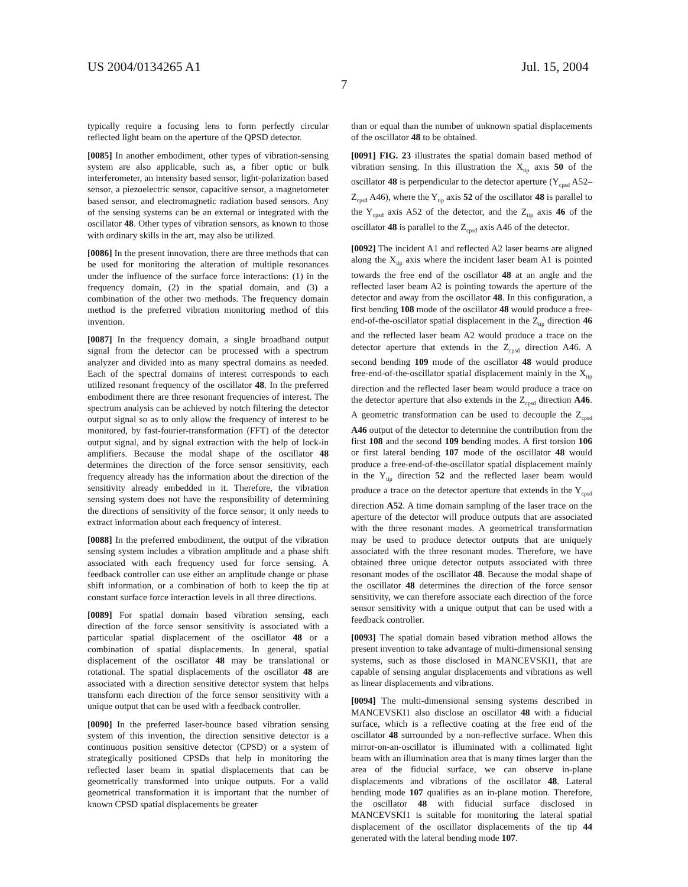US 2004/0134265 A1 Jul. 15, 2004
7
typically require a focusing lens to form perfectly circular reflected light beam on the aperture of the QPSD detector.
[0085] In another embodiment, other types of vibration-sensing system are also applicable, such as, a fiber optic or bulk interferometer, an intensity based sensor, light-polarization based sensor, a piezoelectric sensor, capacitive sensor, a magnetometer based sensor, and electromagnetic radiation based sensors. Any of the sensing systems can be an external or integrated with the oscillator 48. Other types of vibration sensors, as known to those with ordinary skills in the art, may also be utilized.
[0086] In the present innovation, there are three methods that can be used for monitoring the alteration of multiple resonances under the influence of the surface force interactions: (1) in the frequency domain, (2) in the spatial domain, and (3) a combination of the other two methods. The frequency domain method is the preferred vibration monitoring method of this invention.
[0087] In the frequency domain, a single broadband output signal from the detector can be processed with a spectrum analyzer and divided into as many spectral domains as needed. Each of the spectral domains of interest corresponds to each utilized resonant frequency of the oscillator 48. In the preferred embodiment there are three resonant frequencies of interest. The spectrum analysis can be achieved by notch filtering the detector output signal so as to only allow the frequency of interest to be monitored, by fast-fourier-transformation (FFT) of the detector output signal, and by signal extraction with the help of lock-in amplifiers. Because the modal shape of the oscillator 48 determines the direction of the force sensor sensitivity, each frequency already has the information about the direction of the sensitivity already embedded in it. Therefore, the vibration sensing system does not have the responsibility of determining the directions of sensitivity of the force sensor; it only needs to extract information about each frequency of interest.
[0088] In the preferred embodiment, the output of the vibration sensing system includes a vibration amplitude and a phase shift associated with each frequency used for force sensing. A feedback controller can use either an amplitude change or phase shift information, or a combination of both to keep the tip at constant surface force interaction levels in all three directions.
[0089] For spatial domain based vibration sensing, each direction of the force sensor sensitivity is associated with a particular spatial displacement of the oscillator 48 or a combination of spatial displacements. In general, spatial displacement of the oscillator 48 may be translational or rotational. The spatial displacements of the oscillator 48 are associated with a direction sensitive detector system that helps transform each direction of the force sensor sensitivity with a unique output that can be used with a feedback controller.
[0090] In the preferred laser-bounce based vibration sensing system of this invention, the direction sensitive detector is a continuous position sensitive detector (CPSD) or a system of strategically positioned CPSDs that help in monitoring the reflected laser beam in spatial displacements that can be geometrically transformed into unique outputs. For a valid geometrical transformation it is important that the number of known CPSD spatial displacements be greater
than or equal than the number of unknown spatial displacements of the oscillator 48 to be obtained.
[0091] FIG. 23 illustrates the spatial domain based method of vibration sensing. In this illustration the X<sub>tip</sub> axis 50 of the oscillator 48 is perpendicular to the detector aperture (Y<sub>cpsd</sub> A52–Z<sub>cpsd</sub> A46), where the Y<sub>tip</sub> axis 52 of the oscillator 48 is parallel to the Y<sub>cpsd</sub> axis A52 of the detector, and the Z<sub>tip</sub> axis 46 of the oscillator 48 is parallel to the Z<sub>cpsd</sub> axis A46 of the detector.
[0092] The incident A1 and reflected A2 laser beams are aligned along the X<sub>tip</sub> axis where the incident laser beam A1 is pointed towards the free end of the oscillator 48 at an angle and the reflected laser beam A2 is pointing towards the aperture of the detector and away from the oscillator 48. In this configuration, a first bending 108 mode of the oscillator 48 would produce a free-end-of-the-oscillator spatial displacement in the Z<sub>tip</sub> direction 46 and the reflected laser beam A2 would produce a trace on the detector aperture that extends in the Z<sub>cpsd</sub> direction A46. A second bending 109 mode of the oscillator 48 would produce free-end-of-the-oscillator spatial displacement mainly in the X<sub>tip</sub> direction and the reflected laser beam would produce a trace on the detector aperture that also extends in the Z<sub>cpsd</sub> direction A46. A geometric transformation can be used to decouple the Z<sub>cpsd</sub> A46 output of the detector to determine the contribution from the first 108 and the second 109 bending modes. A first torsion 106 or first lateral bending 107 mode of the oscillator 48 would produce a free-end-of-the-oscillator spatial displacement mainly in the Y<sub>tip</sub> direction 52 and the reflected laser beam would produce a trace on the detector aperture that extends in the Y<sub>cpsd</sub> direction A52. A time domain sampling of the laser trace on the aperture of the detector will produce outputs that are associated with the three resonant modes. A geometrical transformation may be used to produce detector outputs that are uniquely associated with the three resonant modes. Therefore, we have obtained three unique detector outputs associated with three resonant modes of the oscillator 48. Because the modal shape of the oscillator 48 determines the direction of the force sensor sensitivity, we can therefore associate each direction of the force sensor sensitivity with a unique output that can be used with a feedback controller.
[0093] The spatial domain based vibration method allows the present invention to take advantage of multi-dimensional sensing systems, such as those disclosed in MANCEVSKI1, that are capable of sensing angular displacements and vibrations as well as linear displacements and vibrations.
[0094] The multi-dimensional sensing systems described in MANCEVSKI1 also disclose an oscillator 48 with a fiducial surface, which is a reflective coating at the free end of the oscillator 48 surrounded by a non-reflective surface. When this mirror-on-an-oscillator is illuminated with a collimated light beam with an illumination area that is many times larger than the area of the fiducial surface, we can observe in-plane displacements and vibrations of the oscillator 48. Lateral bending mode 107 qualifies as an in-plane motion. Therefore, the oscillator 48 with fiducial surface disclosed in MANCEVSKI1 is suitable for monitoring the lateral spatial displacement of the oscillator displacements of the tip 44 generated with the lateral bending mode 107.